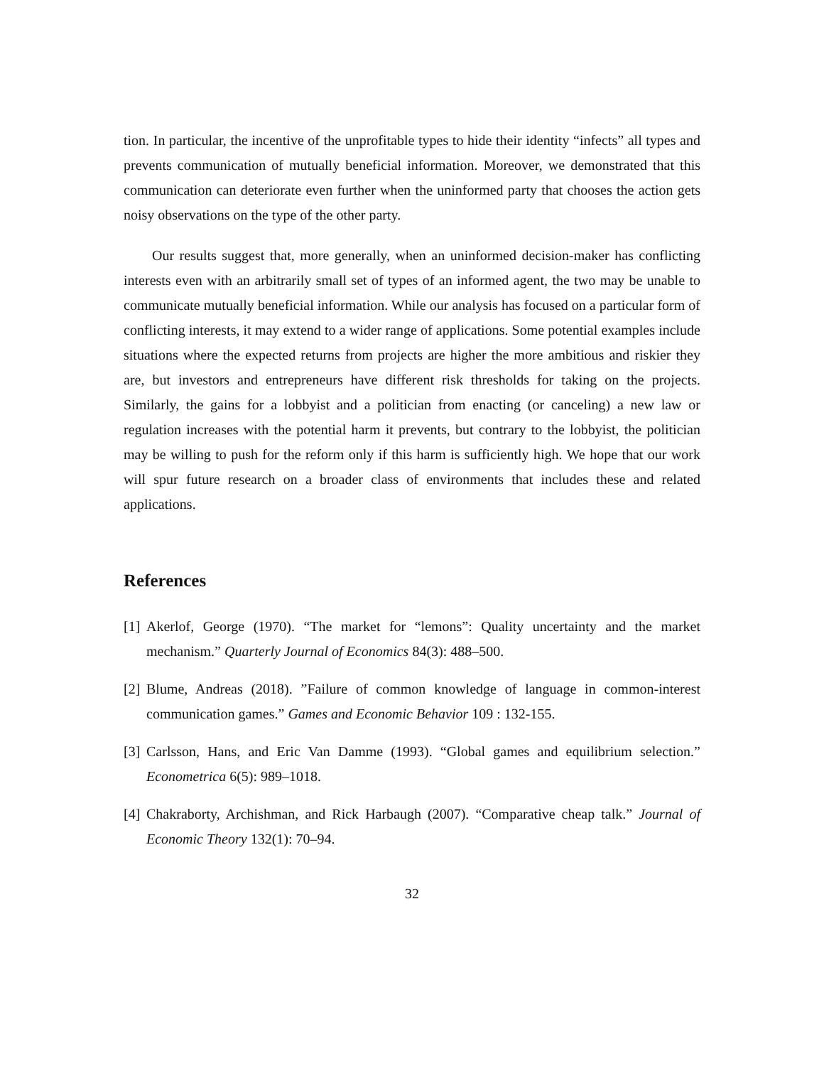tion. In particular, the incentive of the unprofitable types to hide their identity “infects” all types and prevents communication of mutually beneficial information. Moreover, we demonstrated that this communication can deteriorate even further when the uninformed party that chooses the action gets noisy observations on the type of the other party.
Our results suggest that, more generally, when an uninformed decision-maker has conflicting interests even with an arbitrarily small set of types of an informed agent, the two may be unable to communicate mutually beneficial information. While our analysis has focused on a particular form of conflicting interests, it may extend to a wider range of applications. Some potential examples include situations where the expected returns from projects are higher the more ambitious and riskier they are, but investors and entrepreneurs have different risk thresholds for taking on the projects. Similarly, the gains for a lobbyist and a politician from enacting (or canceling) a new law or regulation increases with the potential harm it prevents, but contrary to the lobbyist, the politician may be willing to push for the reform only if this harm is sufficiently high. We hope that our work will spur future research on a broader class of environments that includes these and related applications.
References
[1] Akerlof, George (1970). “The market for “lemons”: Quality uncertainty and the market mechanism.” Quarterly Journal of Economics 84(3): 488–500.
[2] Blume, Andreas (2018). ”Failure of common knowledge of language in common-interest communication games.” Games and Economic Behavior 109 : 132-155.
[3] Carlsson, Hans, and Eric Van Damme (1993). “Global games and equilibrium selection.” Econometrica 6(5): 989–1018.
[4] Chakraborty, Archishman, and Rick Harbaugh (2007). “Comparative cheap talk.” Journal of Economic Theory 132(1): 70–94.
32